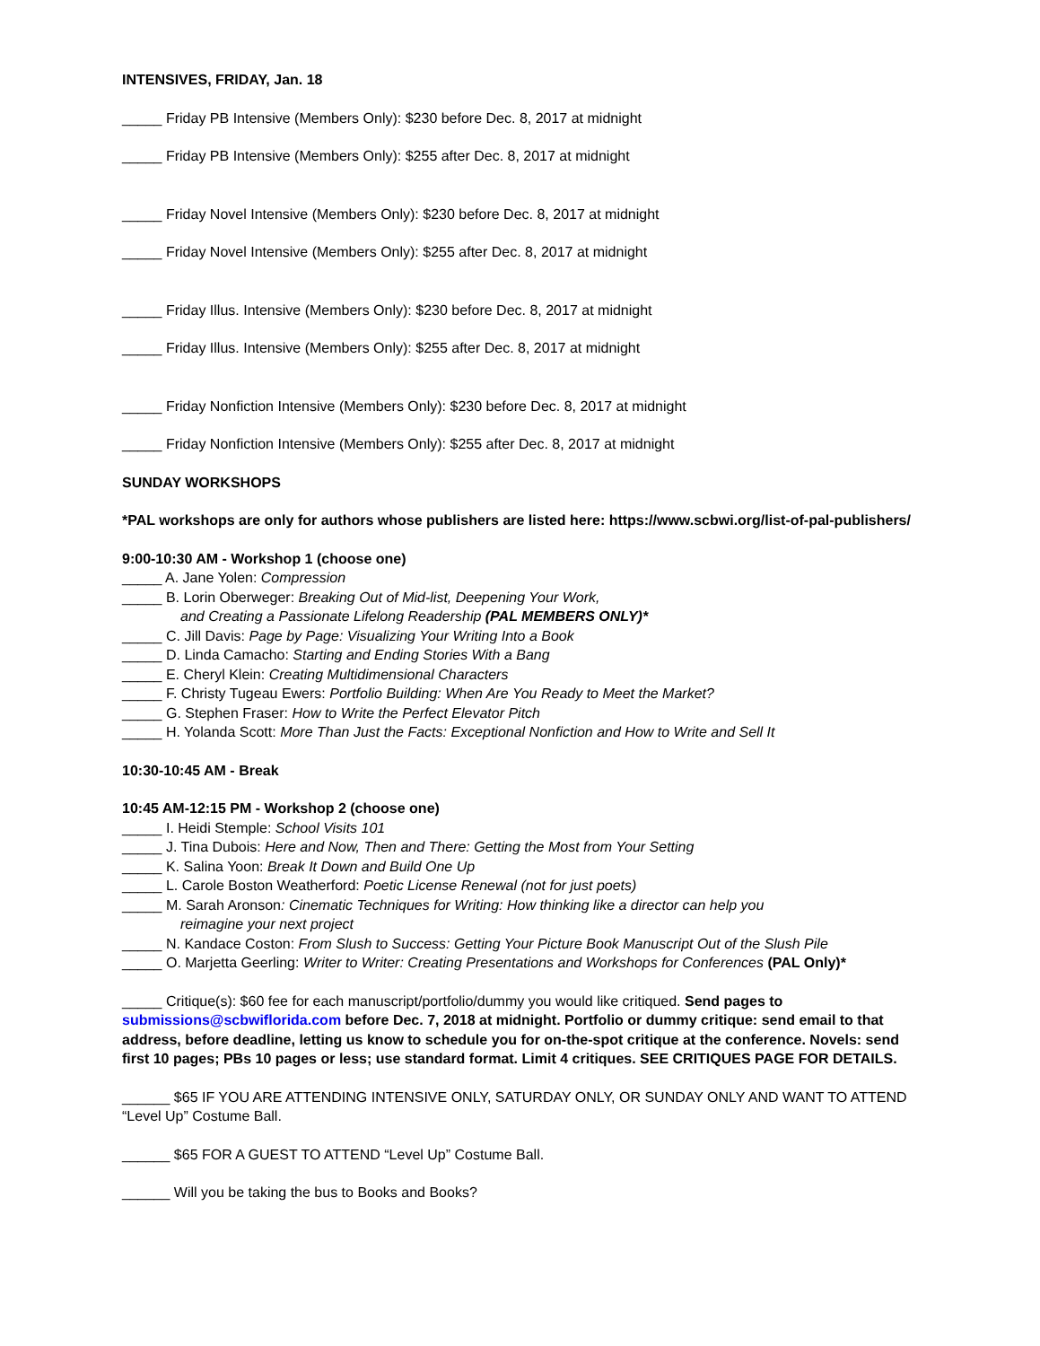INTENSIVES, FRIDAY, Jan. 18
_____ Friday PB Intensive (Members Only): $230 before Dec. 8, 2017 at midnight
_____ Friday PB Intensive (Members Only): $255 after Dec. 8, 2017 at midnight
_____ Friday Novel Intensive (Members Only): $230 before Dec. 8, 2017 at midnight
_____ Friday Novel Intensive (Members Only): $255 after Dec. 8, 2017 at midnight
_____ Friday Illus. Intensive (Members Only): $230 before Dec. 8, 2017 at midnight
_____ Friday Illus. Intensive (Members Only): $255 after Dec. 8, 2017 at midnight
_____ Friday Nonfiction Intensive (Members Only): $230 before Dec. 8, 2017 at midnight
_____ Friday Nonfiction Intensive (Members Only): $255 after Dec. 8, 2017 at midnight
SUNDAY WORKSHOPS
*PAL workshops are only for authors whose publishers are listed here: https://www.scbwi.org/list-of-pal-publishers/
9:00-10:30 AM - Workshop 1 (choose one)
_____ A. Jane Yolen: Compression
_____ B. Lorin Oberweger: Breaking Out of Mid-list, Deepening Your Work,
and Creating a Passionate Lifelong Readership (PAL MEMBERS ONLY)*
_____ C. Jill Davis: Page by Page: Visualizing Your Writing Into a Book
_____ D. Linda Camacho: Starting and Ending Stories With a Bang
_____ E. Cheryl Klein: Creating Multidimensional Characters
_____ F. Christy Tugeau Ewers: Portfolio Building: When Are You Ready to Meet the Market?
_____ G. Stephen Fraser: How to Write the Perfect Elevator Pitch
_____ H. Yolanda Scott: More Than Just the Facts: Exceptional Nonfiction and How to Write and Sell It
10:30-10:45 AM - Break
10:45 AM-12:15 PM - Workshop 2 (choose one)
_____ I. Heidi Stemple: School Visits 101
_____ J. Tina Dubois: Here and Now, Then and There: Getting the Most from Your Setting
_____ K. Salina Yoon: Break It Down and Build One Up
_____ L. Carole Boston Weatherford: Poetic License Renewal (not for just poets)
_____ M. Sarah Aronson: Cinematic Techniques for Writing: How thinking like a director can help you
reimagine your next project
_____ N. Kandace Coston: From Slush to Success: Getting Your Picture Book Manuscript Out of the Slush Pile
_____ O. Marjetta Geerling: Writer to Writer: Creating Presentations and Workshops for Conferences (PAL Only)*
_____ Critique(s): $60 fee for each manuscript/portfolio/dummy you would like critiqued. Send pages to submissions@scbwiflorida.com before Dec. 7, 2018 at midnight. Portfolio or dummy critique: send email to that address, before deadline, letting us know to schedule you for on-the-spot critique at the conference. Novels: send first 10 pages; PBs 10 pages or less; use standard format. Limit 4 critiques. SEE CRITIQUES PAGE FOR DETAILS.
______ $65 IF YOU ARE ATTENDING INTENSIVE ONLY, SATURDAY ONLY, OR SUNDAY ONLY AND WANT TO ATTEND “Level Up” Costume Ball.
______ $65 FOR A GUEST TO ATTEND “Level Up” Costume Ball.
______ Will you be taking the bus to Books and Books?